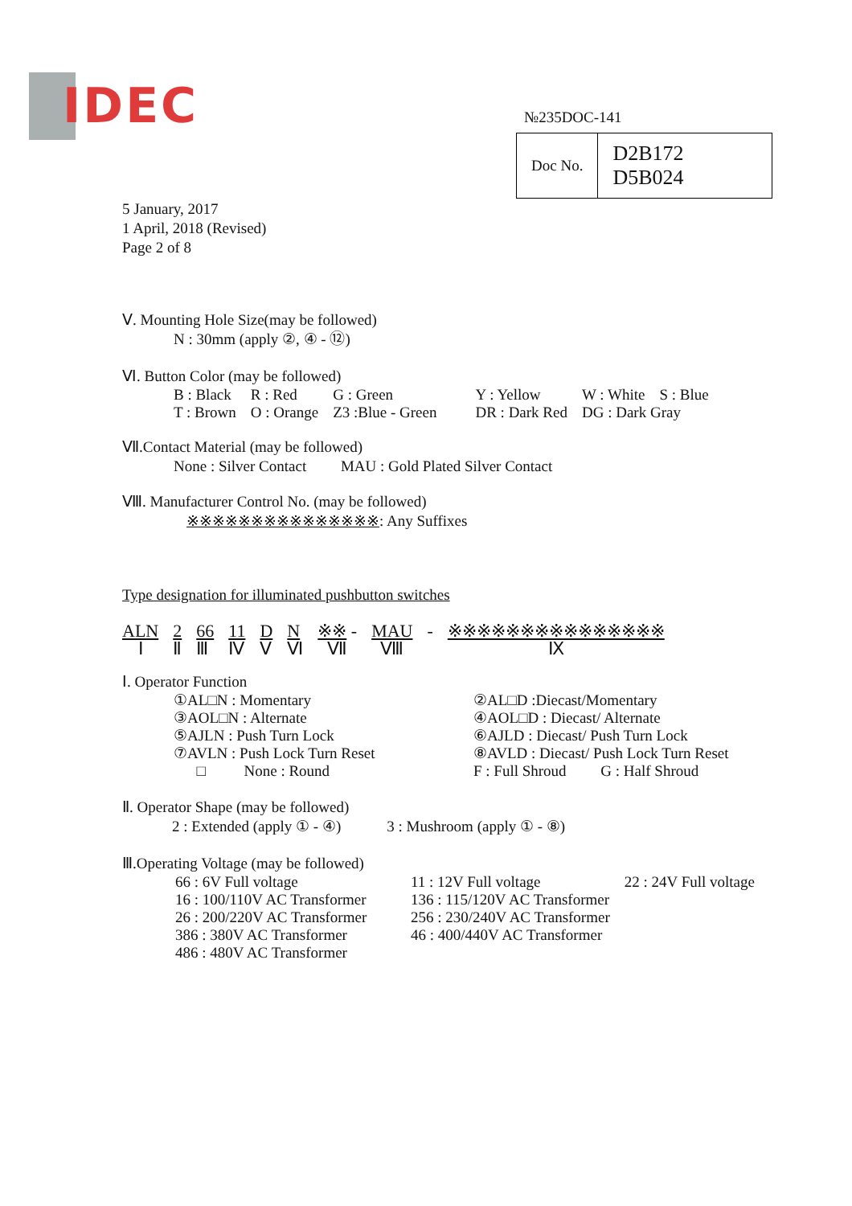IDEC №235DOC-141
| Doc No. | D2B172 D5B024 |
5 January, 2017
1 April, 2018 (Revised)
Page 2 of 8
Ⅴ. Mounting Hole Size(may be followed)
N : 30mm (apply ②, ④ - ⑫)
Ⅵ. Button Color (may be followed)
| B : Black | R : Red | G : Green | Y : Yellow | W : White | S : Blue |
| T : Brown | O : Orange | Z3 :Blue - Green | DR : Dark Red | DG : Dark Gray | |
Ⅶ.Contact Material (may be followed)
None : Silver Contact MAU : Gold Plated Silver Contact
Ⅷ. Manufacturer Control No. (may be followed)
※※※※※※※※※※※※※※※: Any Suffixes
Type designation for illuminated pushbutton switches
| ALN | 2 | 66 | 11 | D | N | ※※ - | MAU | - | ※※※※※※※※※※※※※※※ |
| Ⅰ | Ⅱ | Ⅲ | Ⅳ | Ⅴ | Ⅵ | Ⅶ | Ⅷ | | Ⅸ |
Ⅰ. Operator Function
| ①AL□N : Momentary | ②AL□D :Diecast/Momentary |
| ③AOL□N : Alternate | ④AOL□D : Diecast/ Alternate |
| ⑤AJLN : Push Turn Lock | ⑥AJLD : Diecast/ Push Turn Lock |
| ⑦AVLN : Push Lock Turn Reset | ⑧AVLD : Diecast/ Push Lock Turn Reset |
| □ None : Round | F : Full Shroud G : Half Shroud |
Ⅱ. Operator Shape (may be followed)
2 : Extended (apply ① - ④) 3 : Mushroom (apply ① - ⑧)
Ⅲ.Operating Voltage (may be followed)
| 66 : 6V Full voltage | 11 : 12V Full voltage | 22 : 24V Full voltage |
| 16 : 100/110V AC Transformer | 136 : 115/120V AC Transformer | |
| 26 : 200/220V AC Transformer | 256 : 230/240V AC Transformer | |
| 386 : 380V AC Transformer | 46 : 400/440V AC Transformer | |
| 486 : 480V AC Transformer | | |